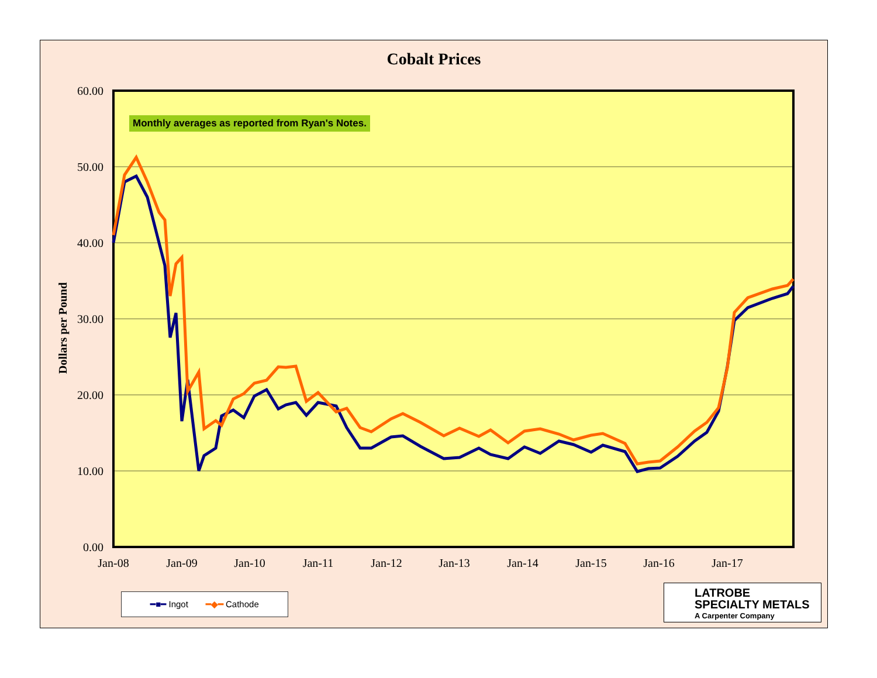Cobalt Prices
0.00
10.00
20.00
30.00
40.00
50.00
60.00
Jan-08
Jan-09
Jan-10
Jan-11
Jan-12
Jan-13
Jan-14
Jan-15
Jan-16
Jan-17
Dollars per Pound
Monthly averages as reported from Ryan's Notes.
━■━ Ingot ━◆━ Cathode
LATROBE
SPECIALTY METALS
A Carpenter Company